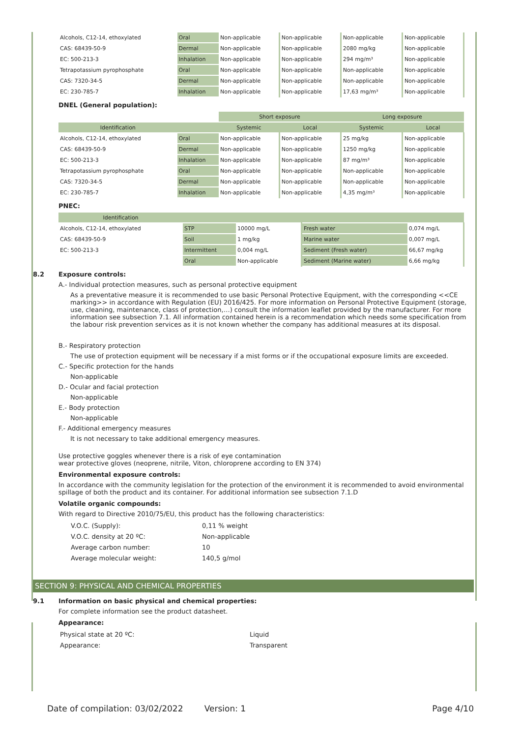| Alcohols, C12-14, ethoxylated | Oral | Non-applicable | Non-applicable | Non-applicable | Non-applicable |
| CAS: 68439-50-9 | Dermal | Non-applicable | Non-applicable | 2080 mg/kg | Non-applicable |
| EC: 500-213-3 | Inhalation | Non-applicable | Non-applicable | 294 mg/m³ | Non-applicable |
| Tetrapotassium pyrophosphate | Oral | Non-applicable | Non-applicable | Non-applicable | Non-applicable |
| CAS: 7320-34-5 | Dermal | Non-applicable | Non-applicable | Non-applicable | Non-applicable |
| EC: 230-785-7 | Inhalation | Non-applicable | Non-applicable | 17,63 mg/m³ | Non-applicable |
DNEL (General population):
| | | Short exposure | | Long exposure | |
| --- | --- | --- | --- | --- | --- |
| Identification | | Systemic | Local | Systemic | Local |
| Alcohols, C12-14, ethoxylated | Oral | Non-applicable | Non-applicable | 25 mg/kg | Non-applicable |
| CAS: 68439-50-9 | Dermal | Non-applicable | Non-applicable | 1250 mg/kg | Non-applicable |
| EC: 500-213-3 | Inhalation | Non-applicable | Non-applicable | 87 mg/m³ | Non-applicable |
| Tetrapotassium pyrophosphate | Oral | Non-applicable | Non-applicable | Non-applicable | Non-applicable |
| CAS: 7320-34-5 | Dermal | Non-applicable | Non-applicable | Non-applicable | Non-applicable |
| EC: 230-785-7 | Inhalation | Non-applicable | Non-applicable | 4,35 mg/m³ | Non-applicable |
PNEC:
| Identification | | | | |
| --- | --- | --- | --- | --- |
| Alcohols, C12-14, ethoxylated | STP | 10000 mg/L | Fresh water | 0,074 mg/L |
| CAS: 68439-50-9 | Soil | 1 mg/kg | Marine water | 0,007 mg/L |
| EC: 500-213-3 | Intermittent | 0,004 mg/L | Sediment (Fresh water) | 66,67 mg/kg |
| | Oral | Non-applicable | Sediment (Marine water) | 6,66 mg/kg |
8.2 Exposure controls:
A.- Individual protection measures, such as personal protective equipment
As a preventative measure it is recommended to use basic Personal Protective Equipment, with the corresponding <<CE marking>> in accordance with Regulation (EU) 2016/425. For more information on Personal Protective Equipment (storage, use, cleaning, maintenance, class of protection,…) consult the information leaflet provided by the manufacturer. For more information see subsection 7.1. All information contained herein is a recommendation which needs some specification from the labour risk prevention services as it is not known whether the company has additional measures at its disposal.
B.- Respiratory protection
The use of protection equipment will be necessary if a mist forms or if the occupational exposure limits are exceeded.
C.- Specific protection for the hands
Non-applicable
D.- Ocular and facial protection
Non-applicable
E.- Body protection
Non-applicable
F.- Additional emergency measures
It is not necessary to take additional emergency measures.
Use protective goggles whenever there is a risk of eye contamination
wear protective gloves (neoprene, nitrile, Viton, chloroprene according to EN 374)
Environmental exposure controls:
In accordance with the community legislation for the protection of the environment it is recommended to avoid environmental spillage of both the product and its container. For additional information see subsection 7.1.D
Volatile organic compounds:
With regard to Directive 2010/75/EU, this product has the following characteristics:
| V.O.C. (Supply): | 0,11 % weight |
| V.O.C. density at 20 ºC: | Non-applicable |
| Average carbon number: | 10 |
| Average molecular weight: | 140,5 g/mol |
SECTION 9: PHYSICAL AND CHEMICAL PROPERTIES
9.1 Information on basic physical and chemical properties:
For complete information see the product datasheet.
Appearance:
| Physical state at 20 ºC: | Liquid |
| Appearance: | Transparent |
Date of compilation: 03/02/2022 Version: 1 Page 4/10